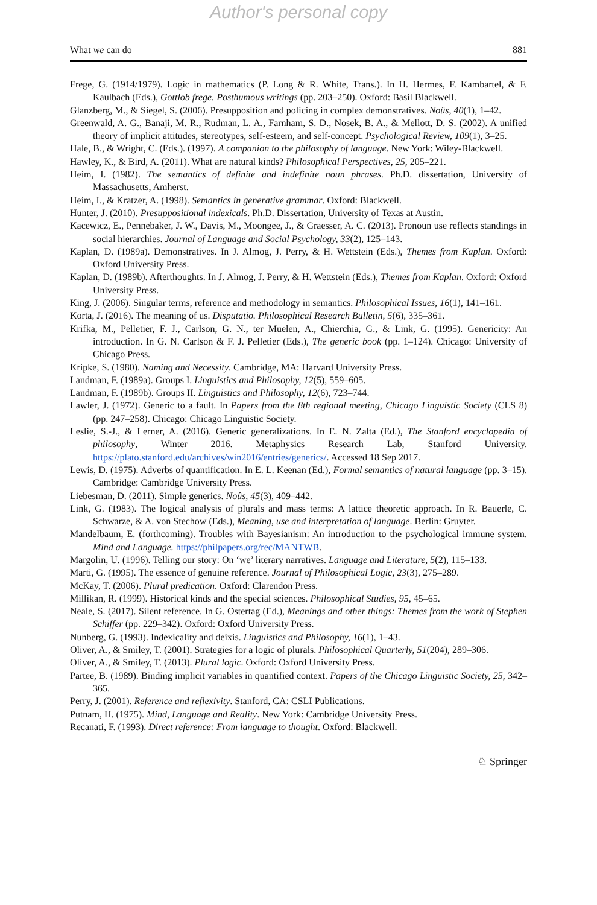Author's personal copy
What we can do 881
Frege, G. (1914/1979). Logic in mathematics (P. Long & R. White, Trans.). In H. Hermes, F. Kambartel, & F. Kaulbach (Eds.), Gottlob frege. Posthumous writings (pp. 203–250). Oxford: Basil Blackwell.
Glanzberg, M., & Siegel, S. (2006). Presupposition and policing in complex demonstratives. Noûs, 40(1), 1–42.
Greenwald, A. G., Banaji, M. R., Rudman, L. A., Farnham, S. D., Nosek, B. A., & Mellott, D. S. (2002). A unified theory of implicit attitudes, stereotypes, self-esteem, and self-concept. Psychological Review, 109(1), 3–25.
Hale, B., & Wright, C. (Eds.). (1997). A companion to the philosophy of language. New York: Wiley-Blackwell.
Hawley, K., & Bird, A. (2011). What are natural kinds? Philosophical Perspectives, 25, 205–221.
Heim, I. (1982). The semantics of definite and indefinite noun phrases. Ph.D. dissertation, University of Massachusetts, Amherst.
Heim, I., & Kratzer, A. (1998). Semantics in generative grammar. Oxford: Blackwell.
Hunter, J. (2010). Presuppositional indexicals. Ph.D. Dissertation, University of Texas at Austin.
Kacewicz, E., Pennebaker, J. W., Davis, M., Moongee, J., & Graesser, A. C. (2013). Pronoun use reflects standings in social hierarchies. Journal of Language and Social Psychology, 33(2), 125–143.
Kaplan, D. (1989a). Demonstratives. In J. Almog, J. Perry, & H. Wettstein (Eds.), Themes from Kaplan. Oxford: Oxford University Press.
Kaplan, D. (1989b). Afterthoughts. In J. Almog, J. Perry, & H. Wettstein (Eds.), Themes from Kaplan. Oxford: Oxford University Press.
King, J. (2006). Singular terms, reference and methodology in semantics. Philosophical Issues, 16(1), 141–161.
Korta, J. (2016). The meaning of us. Disputatio. Philosophical Research Bulletin, 5(6), 335–361.
Krifka, M., Pelletier, F. J., Carlson, G. N., ter Muelen, A., Chierchia, G., & Link, G. (1995). Genericity: An introduction. In G. N. Carlson & F. J. Pelletier (Eds.), The generic book (pp. 1–124). Chicago: University of Chicago Press.
Kripke, S. (1980). Naming and Necessity. Cambridge, MA: Harvard University Press.
Landman, F. (1989a). Groups I. Linguistics and Philosophy, 12(5), 559–605.
Landman, F. (1989b). Groups II. Linguistics and Philosophy, 12(6), 723–744.
Lawler, J. (1972). Generic to a fault. In Papers from the 8th regional meeting, Chicago Linguistic Society (CLS 8) (pp. 247–258). Chicago: Chicago Linguistic Society.
Leslie, S.-J., & Lerner, A. (2016). Generic generalizations. In E. N. Zalta (Ed.), The Stanford encyclopedia of philosophy, Winter 2016. Metaphysics Research Lab, Stanford University. https://plato.stanford.edu/archives/win2016/entries/generics/. Accessed 18 Sep 2017.
Lewis, D. (1975). Adverbs of quantification. In E. L. Keenan (Ed.), Formal semantics of natural language (pp. 3–15). Cambridge: Cambridge University Press.
Liebesman, D. (2011). Simple generics. Noûs, 45(3), 409–442.
Link, G. (1983). The logical analysis of plurals and mass terms: A lattice theoretic approach. In R. Bauerle, C. Schwarze, & A. von Stechow (Eds.), Meaning, use and interpretation of language. Berlin: Gruyter.
Mandelbaum, E. (forthcoming). Troubles with Bayesianism: An introduction to the psychological immune system. Mind and Language. https://philpapers.org/rec/MANTWB.
Margolin, U. (1996). Telling our story: On ‘we’ literary narratives. Language and Literature, 5(2), 115–133.
Marti, G. (1995). The essence of genuine reference. Journal of Philosophical Logic, 23(3), 275–289.
McKay, T. (2006). Plural predication. Oxford: Clarendon Press.
Millikan, R. (1999). Historical kinds and the special sciences. Philosophical Studies, 95, 45–65.
Neale, S. (2017). Silent reference. In G. Ostertag (Ed.), Meanings and other things: Themes from the work of Stephen Schiffer (pp. 229–342). Oxford: Oxford University Press.
Nunberg, G. (1993). Indexicality and deixis. Linguistics and Philosophy, 16(1), 1–43.
Oliver, A., & Smiley, T. (2001). Strategies for a logic of plurals. Philosophical Quarterly, 51(204), 289–306.
Oliver, A., & Smiley, T. (2013). Plural logic. Oxford: Oxford University Press.
Partee, B. (1989). Binding implicit variables in quantified context. Papers of the Chicago Linguistic Society, 25, 342–365.
Perry, J. (2001). Reference and reflexivity. Stanford, CA: CSLI Publications.
Putnam, H. (1975). Mind, Language and Reality. New York: Cambridge University Press.
Recanati, F. (1993). Direct reference: From language to thought. Oxford: Blackwell.
♘ Springer